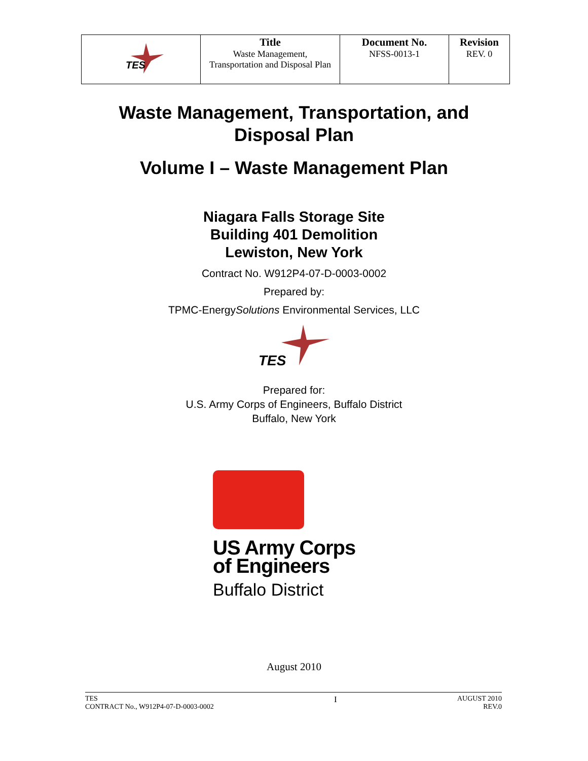| TES | Title Waste Management, Transportation and Disposal Plan | Document No. NFSS-0013-1 | Revision REV. 0 |
Waste Management, Transportation, and
Disposal Plan
Volume I – Waste Management Plan
Niagara Falls Storage Site
Building 401 Demolition
Lewiston, New York
Contract No. W912P4-07-D-0003-0002
Prepared by:
TPMC-EnergySolutions Environmental Services, LLC
TES
Prepared for:
U.S. Army Corps of Engineers, Buffalo District
Buffalo, New York
US Army Corps
of Engineers
Buffalo District
August 2010
TES
CONTRACT No., W912P4-07-D-0003-0002
I
AUGUST 2010
REV.0